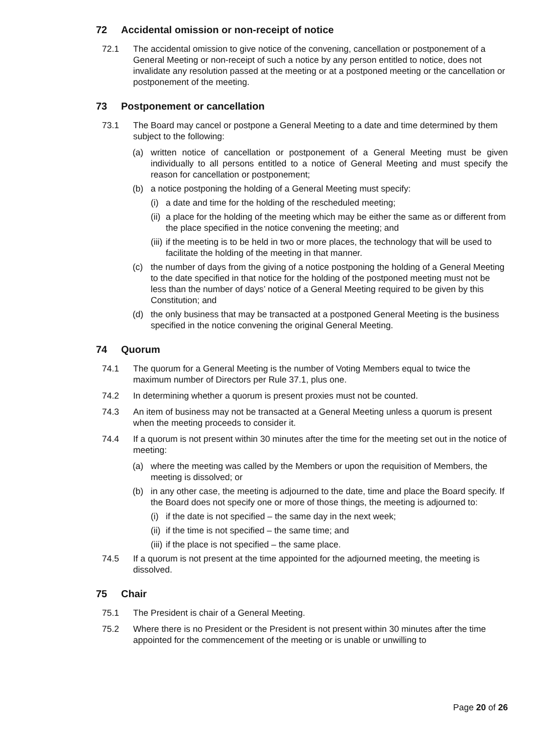72 Accidental omission or non-receipt of notice
72.1 The accidental omission to give notice of the convening, cancellation or postponement of a General Meeting or non-receipt of such a notice by any person entitled to notice, does not invalidate any resolution passed at the meeting or at a postponed meeting or the cancellation or postponement of the meeting.
73 Postponement or cancellation
73.1 The Board may cancel or postpone a General Meeting to a date and time determined by them subject to the following:
(a) written notice of cancellation or postponement of a General Meeting must be given individually to all persons entitled to a notice of General Meeting and must specify the reason for cancellation or postponement;
(b) a notice postponing the holding of a General Meeting must specify:
(i)
a date and time for the holding of the rescheduled meeting;
(ii)
a place for the holding of the meeting which may be either the same as or different from the place specified in the notice convening the meeting; and
(iii)
if the meeting is to be held in two or more places, the technology that will be used to facilitate the holding of the meeting in that manner.
(c) the number of days from the giving of a notice postponing the holding of a General Meeting to the date specified in that notice for the holding of the postponed meeting must not be less than the number of days’ notice of a General Meeting required to be given by this Constitution; and
(d) the only business that may be transacted at a postponed General Meeting is the business specified in the notice convening the original General Meeting.
74 Quorum
74.1 The quorum for a General Meeting is the number of Voting Members equal to twice the maximum number of Directors per Rule 37.1, plus one.
74.2 In determining whether a quorum is present proxies must not be counted.
74.3 An item of business may not be transacted at a General Meeting unless a quorum is present when the meeting proceeds to consider it.
74.4 If a quorum is not present within 30 minutes after the time for the meeting set out in the notice of meeting:
(a) where the meeting was called by the Members or upon the requisition of Members, the meeting is dissolved; or
(b) in any other case, the meeting is adjourned to the date, time and place the Board specify. If the Board does not specify one or more of those things, the meeting is adjourned to:
(i)
if the date is not specified – the same day in the next week;
(ii)
if the time is not specified – the same time; and
(iii)
if the place is not specified – the same place.
74.5 If a quorum is not present at the time appointed for the adjourned meeting, the meeting is dissolved.
75 Chair
75.1 The President is chair of a General Meeting.
75.2 Where there is no President or the President is not present within 30 minutes after the time appointed for the commencement of the meeting or is unable or unwilling to
Page 20 of 26